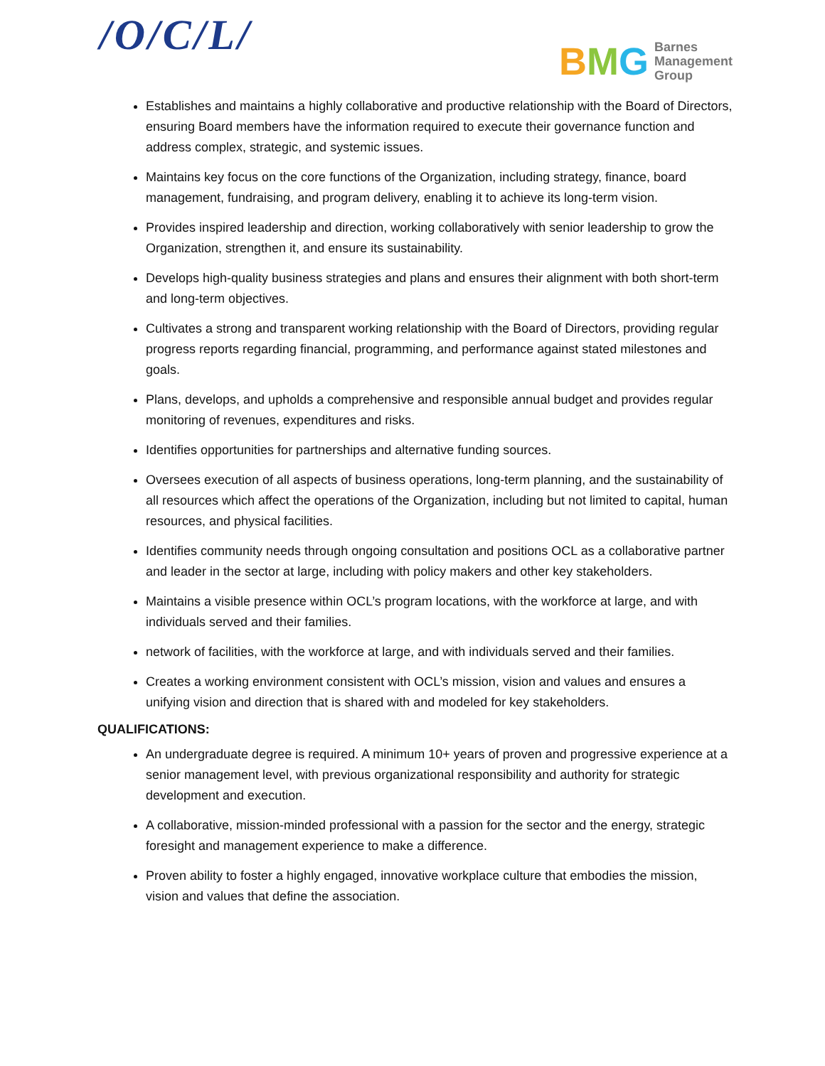/O/C/L/
BMG
Barnes
Management
Group
Establishes and maintains a highly collaborative and productive relationship with the Board of Directors, ensuring Board members have the information required to execute their governance function and address complex, strategic, and systemic issues.
Maintains key focus on the core functions of the Organization, including strategy, finance, board management, fundraising, and program delivery, enabling it to achieve its long-term vision.
Provides inspired leadership and direction, working collaboratively with senior leadership to grow the Organization, strengthen it, and ensure its sustainability.
Develops high-quality business strategies and plans and ensures their alignment with both short-term and long-term objectives.
Cultivates a strong and transparent working relationship with the Board of Directors, providing regular progress reports regarding financial, programming, and performance against stated milestones and goals.
Plans, develops, and upholds a comprehensive and responsible annual budget and provides regular monitoring of revenues, expenditures and risks.
Identifies opportunities for partnerships and alternative funding sources.
Oversees execution of all aspects of business operations, long-term planning, and the sustainability of all resources which affect the operations of the Organization, including but not limited to capital, human resources, and physical facilities.
Identifies community needs through ongoing consultation and positions OCL as a collaborative partner and leader in the sector at large, including with policy makers and other key stakeholders.
Maintains a visible presence within OCL’s program locations, with the workforce at large, and with individuals served and their families.
network of facilities, with the workforce at large, and with individuals served and their families.
Creates a working environment consistent with OCL’s mission, vision and values and ensures a unifying vision and direction that is shared with and modeled for key stakeholders.
QUALIFICATIONS:
An undergraduate degree is required. A minimum 10+ years of proven and progressive experience at a senior management level, with previous organizational responsibility and authority for strategic development and execution.
A collaborative, mission-minded professional with a passion for the sector and the energy, strategic foresight and management experience to make a difference.
Proven ability to foster a highly engaged, innovative workplace culture that embodies the mission, vision and values that define the association.